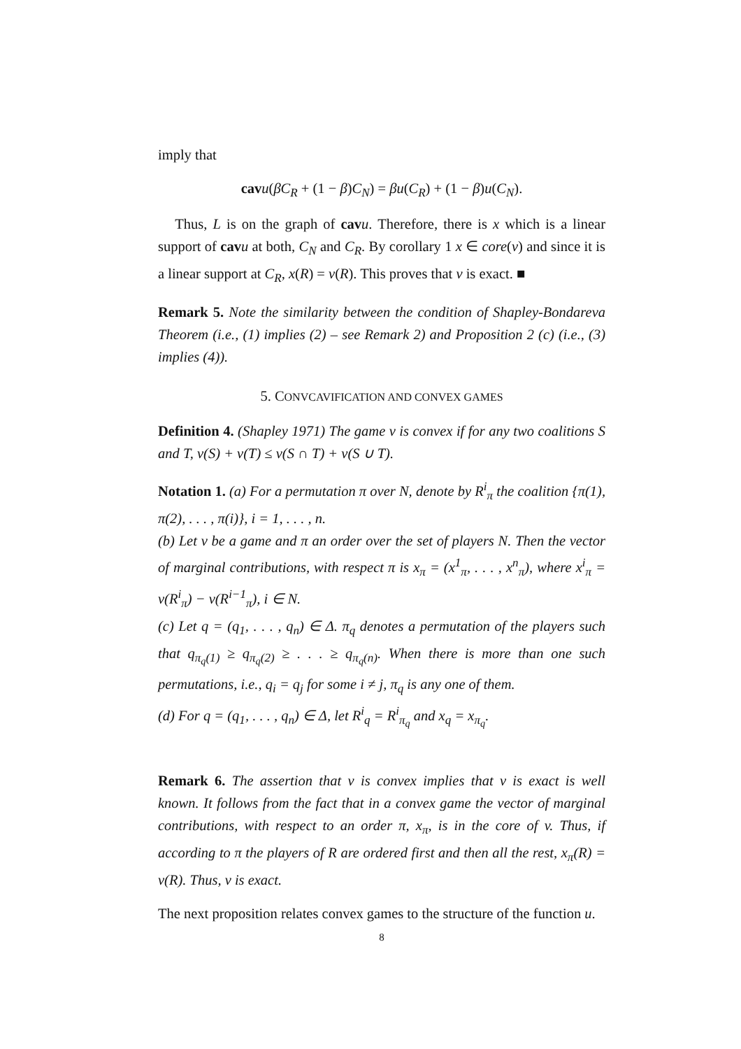imply that
cav u(βC<sub>R</sub> + (1 − β)C<sub>N</sub>) = βu(C<sub>R</sub>) + (1 − β)u(C<sub>N</sub>).
Thus, L is on the graph of cav u. Therefore, there is x which is a linear support of cav u at both, C<sub>N</sub> and C<sub>R</sub>. By corollary 1 x ∈ core(v) and since it is a linear support at C<sub>R</sub>, x(R) = v(R). This proves that v is exact. ■
Remark 5. Note the similarity between the condition of Shapley-Bondareva Theorem (i.e., (1) implies (2) – see Remark 2) and Proposition 2 (c) (i.e., (3) implies (4)).
5. CONVCAVIFICATION AND CONVEX GAMES
Definition 4. (Shapley 1971) The game v is convex if for any two coalitions S and T, v(S) + v(T) ≤ v(S ∩ T) + v(S ∪ T).
Notation 1. (a) For a permutation π over N, denote by R<sup>i</sup><sub>π</sub> the coalition {π(1), π(2), . . . , π(i)}, i = 1, . . . , n.
(b) Let v be a game and π an order over the set of players N. Then the vector of marginal contributions, with respect π is x<sub>π</sub> = (x<sup>1</sup><sub>π</sub>, . . . , x<sup>n</sup><sub>π</sub>), where x<sup>i</sup><sub>π</sub> = v(R<sup>i</sup><sub>π</sub>) − v(R<sup>i−1</sup><sub>π</sub>), i ∈ N.
(c) Let q = (q<sub>1</sub>, . . . , q<sub>n</sub>) ∈ Δ. π<sub>q</sub> denotes a permutation of the players such that q<sub>π<sub>q</sub>(1)</sub> ≥ q<sub>π<sub>q</sub>(2)</sub> ≥ . . . ≥ q<sub>π<sub>q</sub>(n)</sub>. When there is more than one such permutations, i.e., q<sub>i</sub> = q<sub>j</sub> for some i ≠ j, π<sub>q</sub> is any one of them.
(d) For q = (q<sub>1</sub>, . . . , q<sub>n</sub>) ∈ Δ, let R<sup>i</sup><sub>q</sub> = R<sup>i</sup><sub>π<sub>q</sub></sub> and x<sub>q</sub> = x<sub>π<sub>q</sub></sub>.
Remark 6. The assertion that v is convex implies that v is exact is well known. It follows from the fact that in a convex game the vector of marginal contributions, with respect to an order π, x<sub>π</sub>, is in the core of v. Thus, if according to π the players of R are ordered first and then all the rest, x<sub>π</sub>(R) = v(R). Thus, v is exact.
The next proposition relates convex games to the structure of the function u.
8